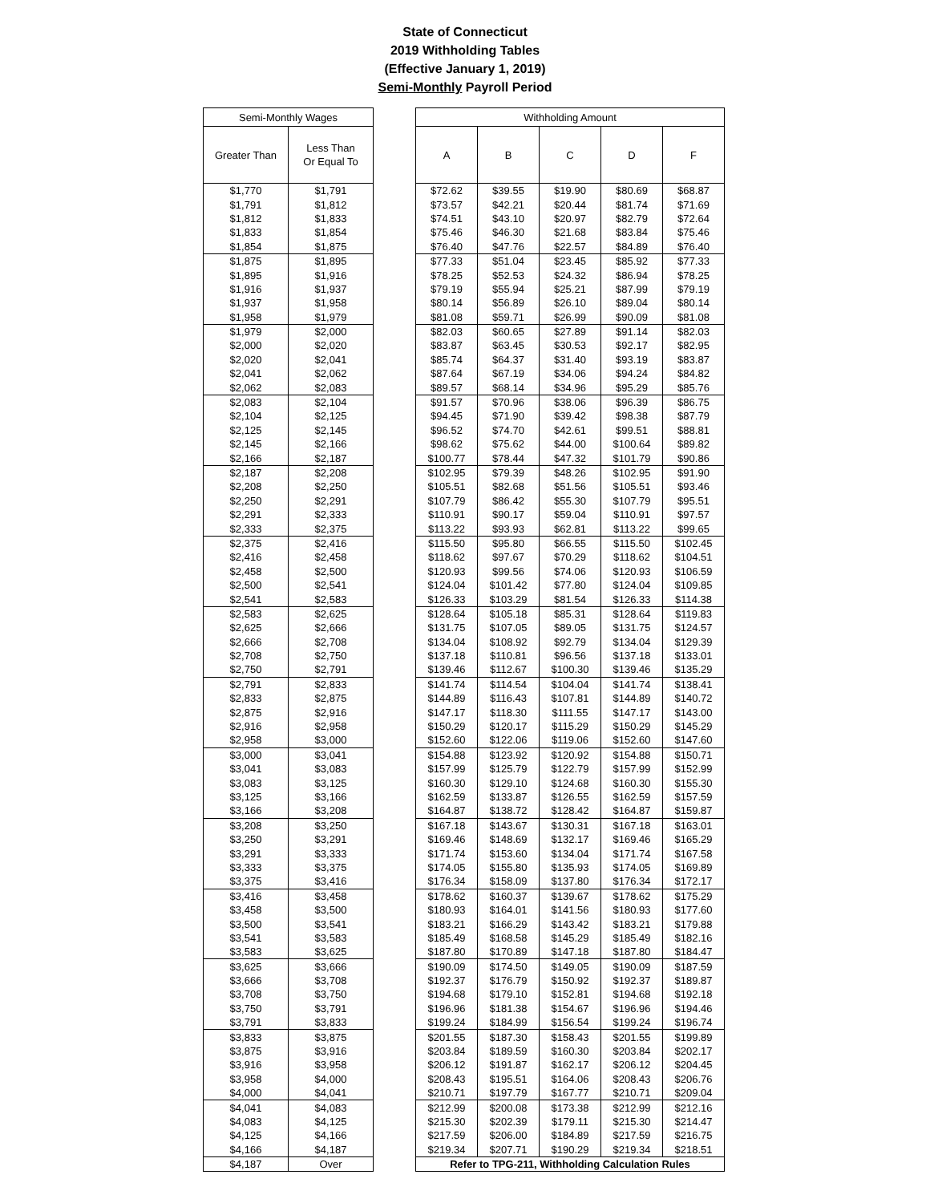State of Connecticut
2019 Withholding Tables
(Effective January 1, 2019)
Semi-Monthly Payroll Period
| Semi-Monthly Wages | |
| --- | --- |
| Greater Than | Less Than Or Equal To |
| $1,770 | $1,791 |
| $1,791 | $1,812 |
| $1,812 | $1,833 |
| $1,833 | $1,854 |
| $1,854 | $1,875 |
| $1,875 | $1,895 |
| $1,895 | $1,916 |
| $1,916 | $1,937 |
| $1,937 | $1,958 |
| $1,958 | $1,979 |
| $1,979 | $2,000 |
| $2,000 | $2,020 |
| $2,020 | $2,041 |
| $2,041 | $2,062 |
| $2,062 | $2,083 |
| $2,083 | $2,104 |
| $2,104 | $2,125 |
| $2,125 | $2,145 |
| $2,145 | $2,166 |
| $2,166 | $2,187 |
| $2,187 | $2,208 |
| $2,208 | $2,250 |
| $2,250 | $2,291 |
| $2,291 | $2,333 |
| $2,333 | $2,375 |
| $2,375 | $2,416 |
| $2,416 | $2,458 |
| $2,458 | $2,500 |
| $2,500 | $2,541 |
| $2,541 | $2,583 |
| $2,583 | $2,625 |
| $2,625 | $2,666 |
| $2,666 | $2,708 |
| $2,708 | $2,750 |
| $2,750 | $2,791 |
| $2,791 | $2,833 |
| $2,833 | $2,875 |
| $2,875 | $2,916 |
| $2,916 | $2,958 |
| $2,958 | $3,000 |
| $3,000 | $3,041 |
| $3,041 | $3,083 |
| $3,083 | $3,125 |
| $3,125 | $3,166 |
| $3,166 | $3,208 |
| $3,208 | $3,250 |
| $3,250 | $3,291 |
| $3,291 | $3,333 |
| $3,333 | $3,375 |
| $3,375 | $3,416 |
| $3,416 | $3,458 |
| $3,458 | $3,500 |
| $3,500 | $3,541 |
| $3,541 | $3,583 |
| $3,583 | $3,625 |
| $3,625 | $3,666 |
| $3,666 | $3,708 |
| $3,708 | $3,750 |
| $3,750 | $3,791 |
| $3,791 | $3,833 |
| $3,833 | $3,875 |
| $3,875 | $3,916 |
| $3,916 | $3,958 |
| $3,958 | $4,000 |
| $4,000 | $4,041 |
| $4,041 | $4,083 |
| $4,083 | $4,125 |
| $4,125 | $4,166 |
| $4,166 | $4,187 |
| $4,187 | Over |
| Withholding Amount | | | | |
| --- | --- | --- | --- | --- |
| A | B | C | D | F |
| $72.62 | $39.55 | $19.90 | $80.69 | $68.87 |
| $73.57 | $42.21 | $20.44 | $81.74 | $71.69 |
| $74.51 | $43.10 | $20.97 | $82.79 | $72.64 |
| $75.46 | $46.30 | $21.68 | $83.84 | $75.46 |
| $76.40 | $47.76 | $22.57 | $84.89 | $76.40 |
| $77.33 | $51.04 | $23.45 | $85.92 | $77.33 |
| $78.25 | $52.53 | $24.32 | $86.94 | $78.25 |
| $79.19 | $55.94 | $25.21 | $87.99 | $79.19 |
| $80.14 | $56.89 | $26.10 | $89.04 | $80.14 |
| $81.08 | $59.71 | $26.99 | $90.09 | $81.08 |
| $82.03 | $60.65 | $27.89 | $91.14 | $82.03 |
| $83.87 | $63.45 | $30.53 | $92.17 | $82.95 |
| $85.74 | $64.37 | $31.40 | $93.19 | $83.87 |
| $87.64 | $67.19 | $34.06 | $94.24 | $84.82 |
| $89.57 | $68.14 | $34.96 | $95.29 | $85.76 |
| $91.57 | $70.96 | $38.06 | $96.39 | $86.75 |
| $94.45 | $71.90 | $39.42 | $98.38 | $87.79 |
| $96.52 | $74.70 | $42.61 | $99.51 | $88.81 |
| $98.62 | $75.62 | $44.00 | $100.64 | $89.82 |
| $100.77 | $78.44 | $47.32 | $101.79 | $90.86 |
| $102.95 | $79.39 | $48.26 | $102.95 | $91.90 |
| $105.51 | $82.68 | $51.56 | $105.51 | $93.46 |
| $107.79 | $86.42 | $55.30 | $107.79 | $95.51 |
| $110.91 | $90.17 | $59.04 | $110.91 | $97.57 |
| $113.22 | $93.93 | $62.81 | $113.22 | $99.65 |
| $115.50 | $95.80 | $66.55 | $115.50 | $102.45 |
| $118.62 | $97.67 | $70.29 | $118.62 | $104.51 |
| $120.93 | $99.56 | $74.06 | $120.93 | $106.59 |
| $124.04 | $101.42 | $77.80 | $124.04 | $109.85 |
| $126.33 | $103.29 | $81.54 | $126.33 | $114.38 |
| $128.64 | $105.18 | $85.31 | $128.64 | $119.83 |
| $131.75 | $107.05 | $89.05 | $131.75 | $124.57 |
| $134.04 | $108.92 | $92.79 | $134.04 | $129.39 |
| $137.18 | $110.81 | $96.56 | $137.18 | $133.01 |
| $139.46 | $112.67 | $100.30 | $139.46 | $135.29 |
| $141.74 | $114.54 | $104.04 | $141.74 | $138.41 |
| $144.89 | $116.43 | $107.81 | $144.89 | $140.72 |
| $147.17 | $118.30 | $111.55 | $147.17 | $143.00 |
| $150.29 | $120.17 | $115.29 | $150.29 | $145.29 |
| $152.60 | $122.06 | $119.06 | $152.60 | $147.60 |
| $154.88 | $123.92 | $120.92 | $154.88 | $150.71 |
| $157.99 | $125.79 | $122.79 | $157.99 | $152.99 |
| $160.30 | $129.10 | $124.68 | $160.30 | $155.30 |
| $162.59 | $133.87 | $126.55 | $162.59 | $157.59 |
| $164.87 | $138.72 | $128.42 | $164.87 | $159.87 |
| $167.18 | $143.67 | $130.31 | $167.18 | $163.01 |
| $169.46 | $148.69 | $132.17 | $169.46 | $165.29 |
| $171.74 | $153.60 | $134.04 | $171.74 | $167.58 |
| $174.05 | $155.80 | $135.93 | $174.05 | $169.89 |
| $176.34 | $158.09 | $137.80 | $176.34 | $172.17 |
| $178.62 | $160.37 | $139.67 | $178.62 | $175.29 |
| $180.93 | $164.01 | $141.56 | $180.93 | $177.60 |
| $183.21 | $166.29 | $143.42 | $183.21 | $179.88 |
| $185.49 | $168.58 | $145.29 | $185.49 | $182.16 |
| $187.80 | $170.89 | $147.18 | $187.80 | $184.47 |
| $190.09 | $174.50 | $149.05 | $190.09 | $187.59 |
| $192.37 | $176.79 | $150.92 | $192.37 | $189.87 |
| $194.68 | $179.10 | $152.81 | $194.68 | $192.18 |
| $196.96 | $181.38 | $154.67 | $196.96 | $194.46 |
| $199.24 | $184.99 | $156.54 | $199.24 | $196.74 |
| $201.55 | $187.30 | $158.43 | $201.55 | $199.89 |
| $203.84 | $189.59 | $160.30 | $203.84 | $202.17 |
| $206.12 | $191.87 | $162.17 | $206.12 | $204.45 |
| $208.43 | $195.51 | $164.06 | $208.43 | $206.76 |
| $210.71 | $197.79 | $167.77 | $210.71 | $209.04 |
| $212.99 | $200.08 | $173.38 | $212.99 | $212.16 |
| $215.30 | $202.39 | $179.11 | $215.30 | $214.47 |
| $217.59 | $206.00 | $184.89 | $217.59 | $216.75 |
| $219.34 | $207.71 | $190.29 | $219.34 | $218.51 |
| Refer to TPG-211, Withholding Calculation Rules | | | | |